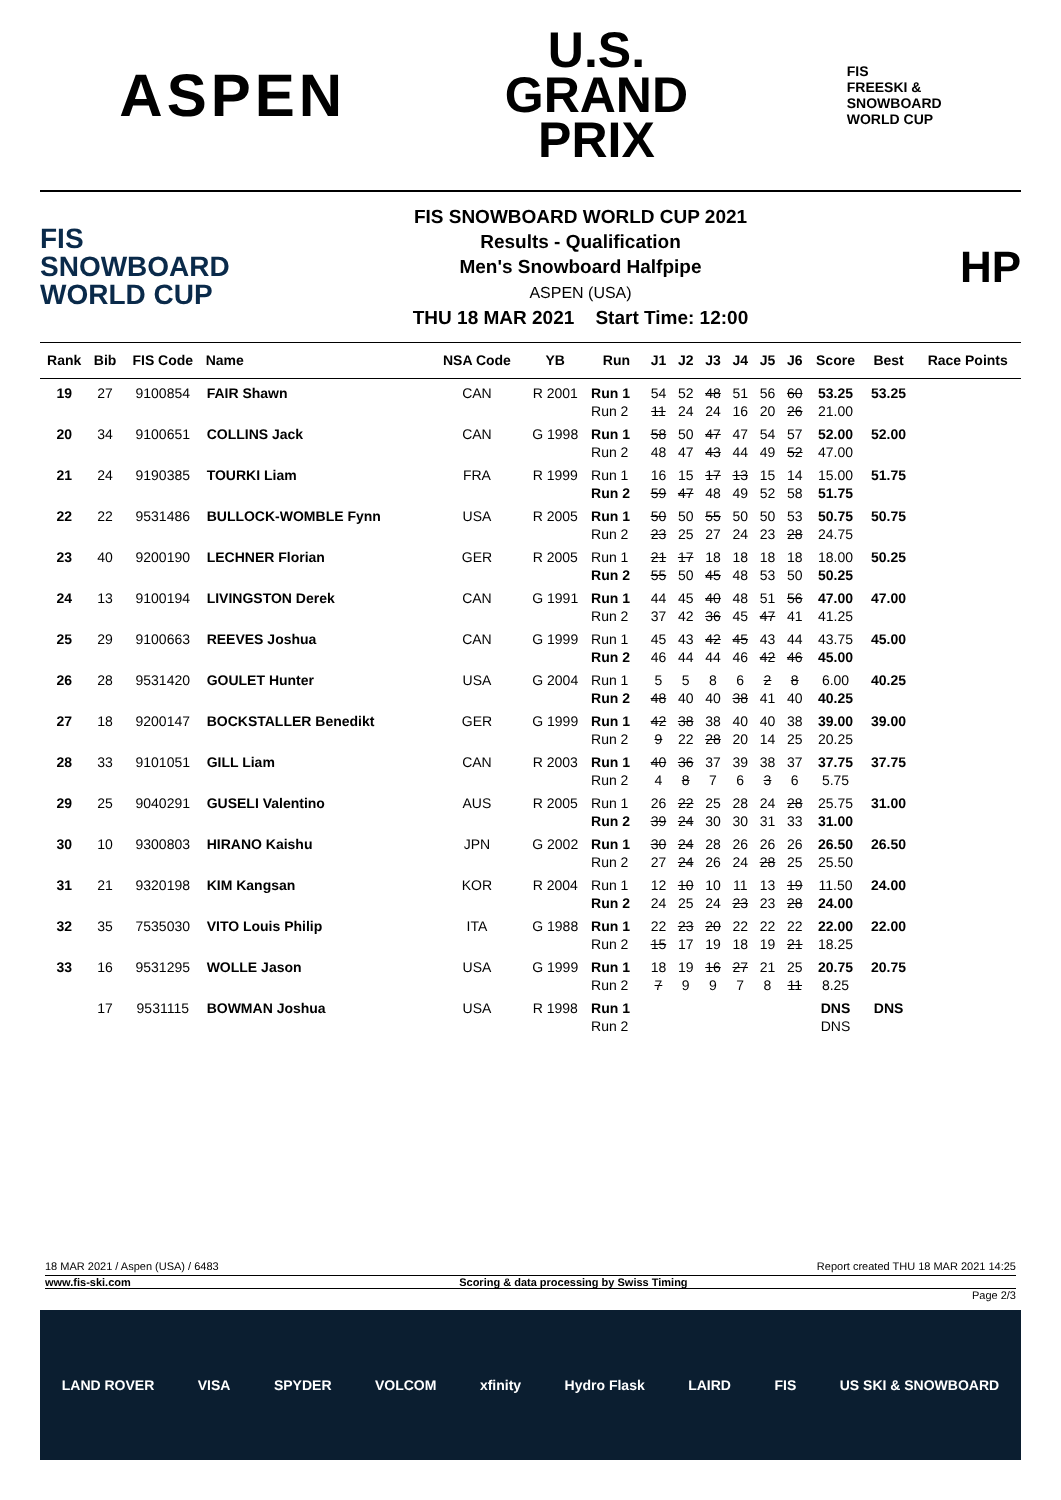ASPEN
U.S.
GRAND
PRIX
FIS
FREESKI &
SNOWBOARD
WORLD CUP
FIS
SNOWBOARD
WORLD CUP
FIS SNOWBOARD WORLD CUP 2021
Results - Qualification
Men's Snowboard Halfpipe
ASPEN (USA)
THU 18 MAR 2021 Start Time: 12:00
HP
| Rank | Bib | FIS Code | Name | NSA Code | YB | Run | J1 | J2 | J3 | J4 | J5 | J6 | Score | Best | Race Points |
| --- | --- | --- | --- | --- | --- | --- | --- | --- | --- | --- | --- | --- | --- | --- | --- |
| 19 | 27 | 9100854 | FAIR Shawn | CAN | R 2001 | Run 1 | 54 | 52 | 48 | 51 | 56 | 60 | 53.25 | 53.25 | |
| | | | | | | Run 2 | 11 | 24 | 24 | 16 | 20 | 26 | 21.00 | | |
| 20 | 34 | 9100651 | COLLINS Jack | CAN | G 1998 | Run 1 | 58 | 50 | 47 | 47 | 54 | 57 | 52.00 | 52.00 | |
| | | | | | | Run 2 | 48 | 47 | 43 | 44 | 49 | 52 | 47.00 | | |
| 21 | 24 | 9190385 | TOURKI Liam | FRA | R 1999 | Run 1 | 16 | 15 | 17 | 13 | 15 | 14 | 15.00 | 51.75 | |
| | | | | | | Run 2 | 59 | 47 | 48 | 49 | 52 | 58 | 51.75 | | |
| 22 | 22 | 9531486 | BULLOCK-WOMBLE Fynn | USA | R 2005 | Run 1 | 50 | 50 | 55 | 50 | 50 | 53 | 50.75 | 50.75 | |
| | | | | | | Run 2 | 23 | 25 | 27 | 24 | 23 | 28 | 24.75 | | |
| 23 | 40 | 9200190 | LECHNER Florian | GER | R 2005 | Run 1 | 21 | 17 | 18 | 18 | 18 | 18 | 18.00 | 50.25 | |
| | | | | | | Run 2 | 55 | 50 | 45 | 48 | 53 | 50 | 50.25 | | |
| 24 | 13 | 9100194 | LIVINGSTON Derek | CAN | G 1991 | Run 1 | 44 | 45 | 40 | 48 | 51 | 56 | 47.00 | 47.00 | |
| | | | | | | Run 2 | 37 | 42 | 36 | 45 | 47 | 41 | 41.25 | | |
| 25 | 29 | 9100663 | REEVES Joshua | CAN | G 1999 | Run 1 | 45 | 43 | 42 | 45 | 43 | 44 | 43.75 | 45.00 | |
| | | | | | | Run 2 | 46 | 44 | 44 | 46 | 42 | 46 | 45.00 | | |
| 26 | 28 | 9531420 | GOULET Hunter | USA | G 2004 | Run 1 | 5 | 5 | 8 | 6 | 2 | 8 | 6.00 | 40.25 | |
| | | | | | | Run 2 | 48 | 40 | 40 | 38 | 41 | 40 | 40.25 | | |
| 27 | 18 | 9200147 | BOCKSTALLER Benedikt | GER | G 1999 | Run 1 | 42 | 38 | 38 | 40 | 40 | 38 | 39.00 | 39.00 | |
| | | | | | | Run 2 | 9 | 22 | 28 | 20 | 14 | 25 | 20.25 | | |
| 28 | 33 | 9101051 | GILL Liam | CAN | R 2003 | Run 1 | 40 | 36 | 37 | 39 | 38 | 37 | 37.75 | 37.75 | |
| | | | | | | Run 2 | 4 | 8 | 7 | 6 | 3 | 6 | 5.75 | | |
| 29 | 25 | 9040291 | GUSELI Valentino | AUS | R 2005 | Run 1 | 26 | 22 | 25 | 28 | 24 | 28 | 25.75 | 31.00 | |
| | | | | | | Run 2 | 39 | 24 | 30 | 30 | 31 | 33 | 31.00 | | |
| 30 | 10 | 9300803 | HIRANO Kaishu | JPN | G 2002 | Run 1 | 30 | 24 | 28 | 26 | 26 | 26 | 26.50 | 26.50 | |
| | | | | | | Run 2 | 27 | 24 | 26 | 24 | 28 | 25 | 25.50 | | |
| 31 | 21 | 9320198 | KIM Kangsan | KOR | R 2004 | Run 1 | 12 | 10 | 10 | 11 | 13 | 19 | 11.50 | 24.00 | |
| | | | | | | Run 2 | 24 | 25 | 24 | 23 | 23 | 28 | 24.00 | | |
| 32 | 35 | 7535030 | VITO Louis Philip | ITA | G 1988 | Run 1 | 22 | 23 | 20 | 22 | 22 | 22 | 22.00 | 22.00 | |
| | | | | | | Run 2 | 15 | 17 | 19 | 18 | 19 | 21 | 18.25 | | |
| 33 | 16 | 9531295 | WOLLE Jason | USA | G 1999 | Run 1 | 18 | 19 | 16 | 27 | 21 | 25 | 20.75 | 20.75 | |
| | | | | | | Run 2 | 7 | 9 | 9 | 7 | 8 | 11 | 8.25 | | |
| | 17 | 9531115 | BOWMAN Joshua | USA | R 1998 | Run 1 | | | | | | | DNS | DNS | |
| | | | | | | Run 2 | | | | | | | DNS | | |
18 MAR 2021 / Aspen (USA) / 6483 Report created THU 18 MAR 2021 14:25
www.fis-ski.com Scoring & data processing by Swiss Timing
Page 2/3
LAND ROVER VISA SPYDER VOLCOM xfinity Hydro Flask LAIRD FIS US SKI & SNOWBOARD